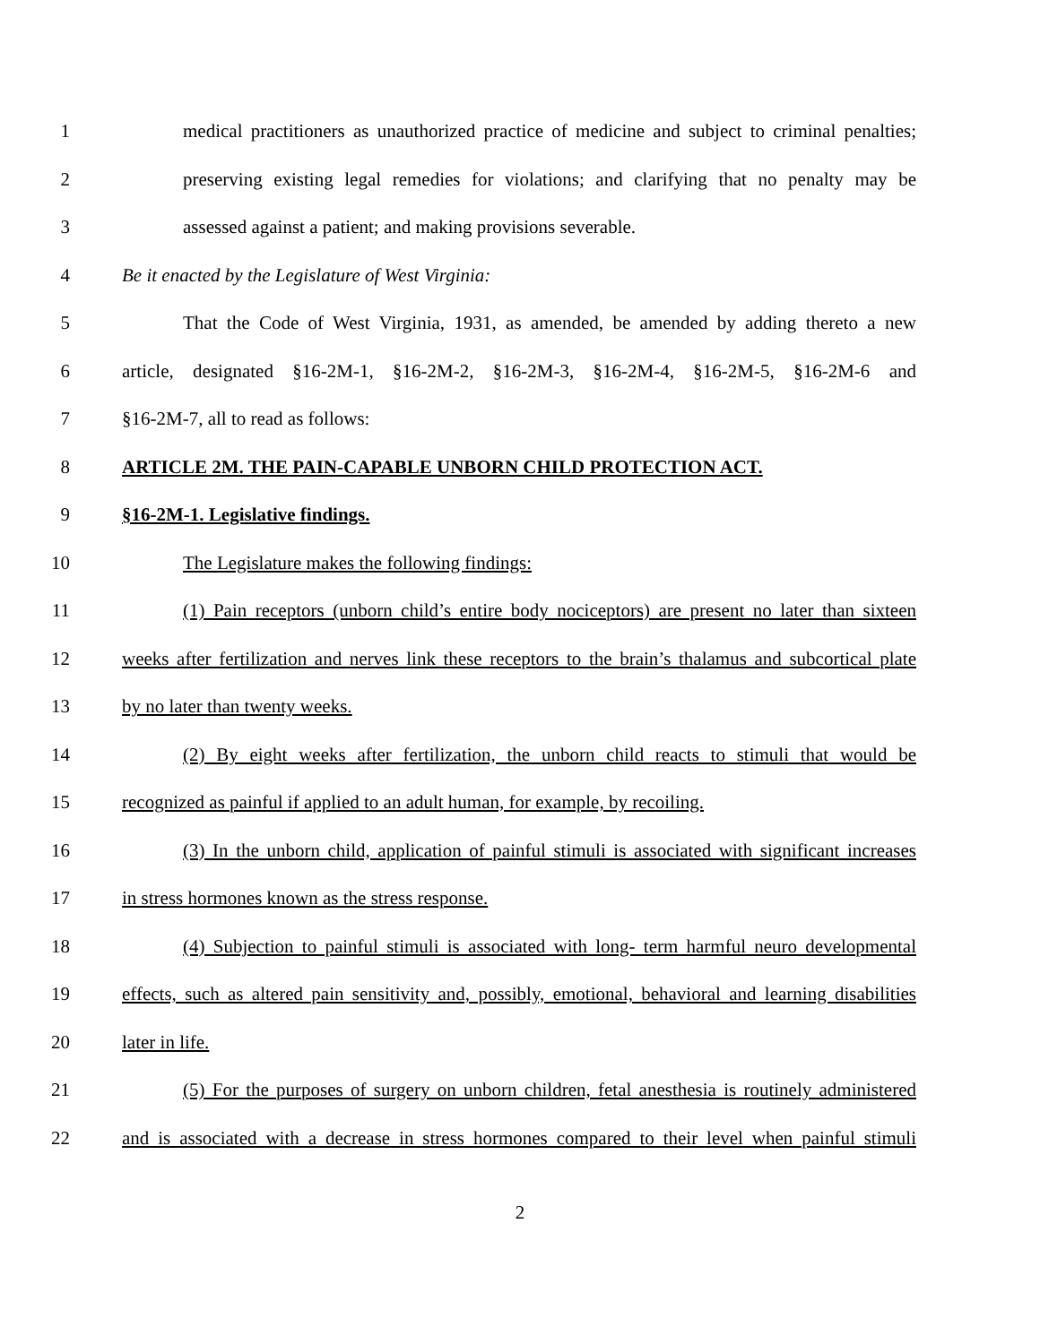1 medical practitioners as unauthorized practice of medicine and subject to criminal penalties;
2 preserving existing legal remedies for violations; and clarifying that no penalty may be
3 assessed against a patient; and making provisions severable.
4 Be it enacted by the Legislature of West Virginia:
5 That the Code of West Virginia, 1931, as amended, be amended by adding thereto a new
6 article, designated §16-2M-1, §16-2M-2, §16-2M-3, §16-2M-4, §16-2M-5, §16-2M-6 and
7 §16-2M-7, all to read as follows:
8 ARTICLE 2M. THE PAIN-CAPABLE UNBORN CHILD PROTECTION ACT.
9 §16-2M-1. Legislative findings.
10 The Legislature makes the following findings:
11 (1) Pain receptors (unborn child’s entire body nociceptors) are present no later than sixteen
12 weeks after fertilization and nerves link these receptors to the brain’s thalamus and subcortical plate
13 by no later than twenty weeks.
14 (2) By eight weeks after fertilization, the unborn child reacts to stimuli that would be
15 recognized as painful if applied to an adult human, for example, by recoiling.
16 (3) In the unborn child, application of painful stimuli is associated with significant increases
17 in stress hormones known as the stress response.
18 (4) Subjection to painful stimuli is associated with long- term harmful neuro developmental
19 effects, such as altered pain sensitivity and, possibly, emotional, behavioral and learning disabilities
20 later in life.
21 (5) For the purposes of surgery on unborn children, fetal anesthesia is routinely administered
22 and is associated with a decrease in stress hormones compared to their level when painful stimuli
2